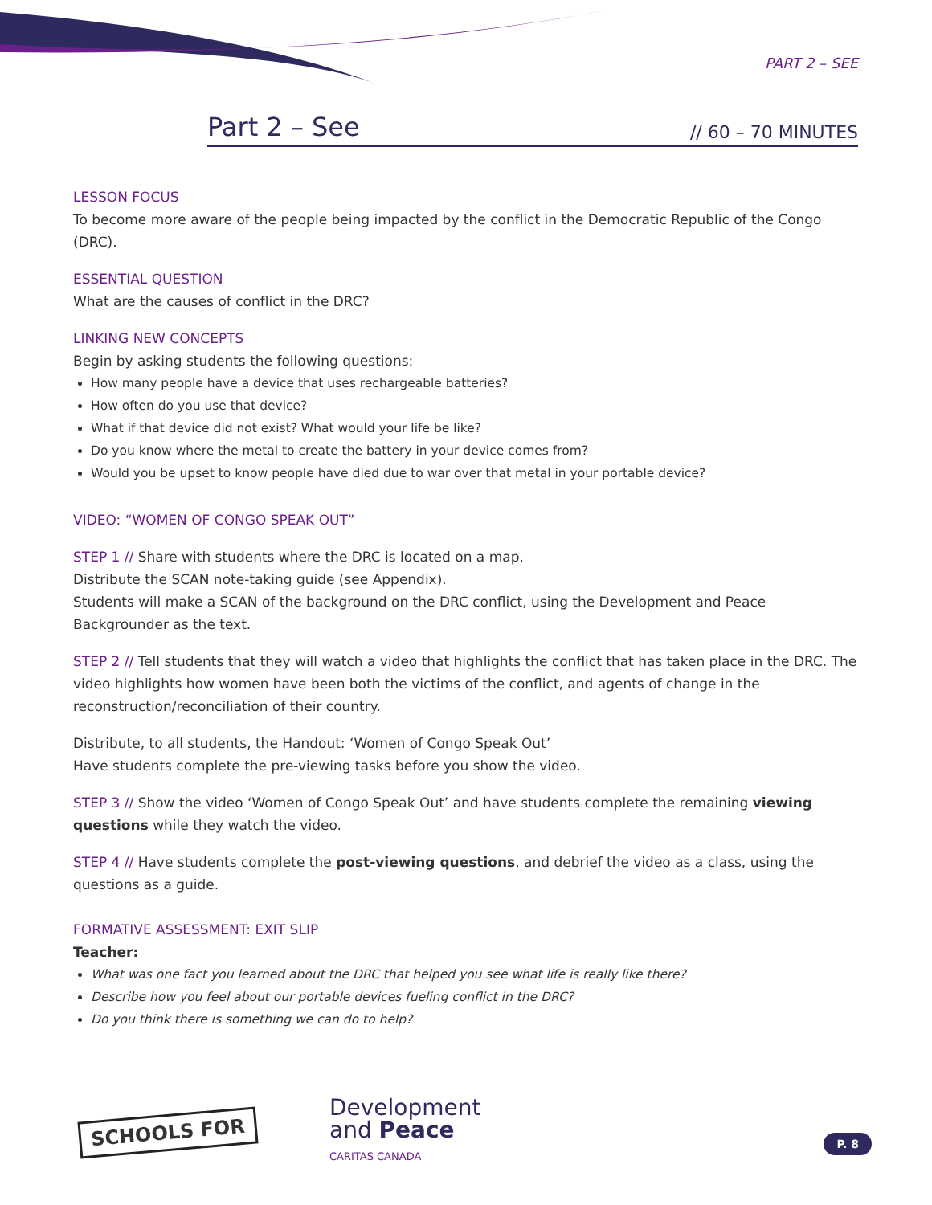PART 2 – SEE
Part 2 – See
// 60 – 70 MINUTES
LESSON FOCUS
To become more aware of the people being impacted by the conflict in the Democratic Republic of the Congo (DRC).
ESSENTIAL QUESTION
What are the causes of conflict in the DRC?
LINKING NEW CONCEPTS
Begin by asking students the following questions:
How many people have a device that uses rechargeable batteries?
How often do you use that device?
What if that device did not exist? What would your life be like?
Do you know where the metal to create the battery in your device comes from?
Would you be upset to know people have died due to war over that metal in your portable device?
VIDEO: “WOMEN OF CONGO SPEAK OUT”
STEP 1 // Share with students where the DRC is located on a map.
Distribute the SCAN note-taking guide (see Appendix).
Students will make a SCAN of the background on the DRC conflict, using the Development and Peace Backgrounder as the text.
STEP 2 // Tell students that they will watch a video that highlights the conflict that has taken place in the DRC. The video highlights how women have been both the victims of the conflict, and agents of change in the reconstruction/reconciliation of their country.
Distribute, to all students, the Handout: ‘Women of Congo Speak Out’
Have students complete the pre-viewing tasks before you show the video.
STEP 3 // Show the video ‘Women of Congo Speak Out’ and have students complete the remaining viewing questions while they watch the video.
STEP 4 // Have students complete the post-viewing questions, and debrief the video as a class, using the questions as a guide.
FORMATIVE ASSESSMENT: EXIT SLIP
Teacher:
What was one fact you learned about the DRC that helped you see what life is really like there?
Describe how you feel about our portable devices fueling conflict in the DRC?
Do you think there is something we can do to help?
SCHOOLS FOR
Development
and Peace
CARITAS CANADA
P. 8